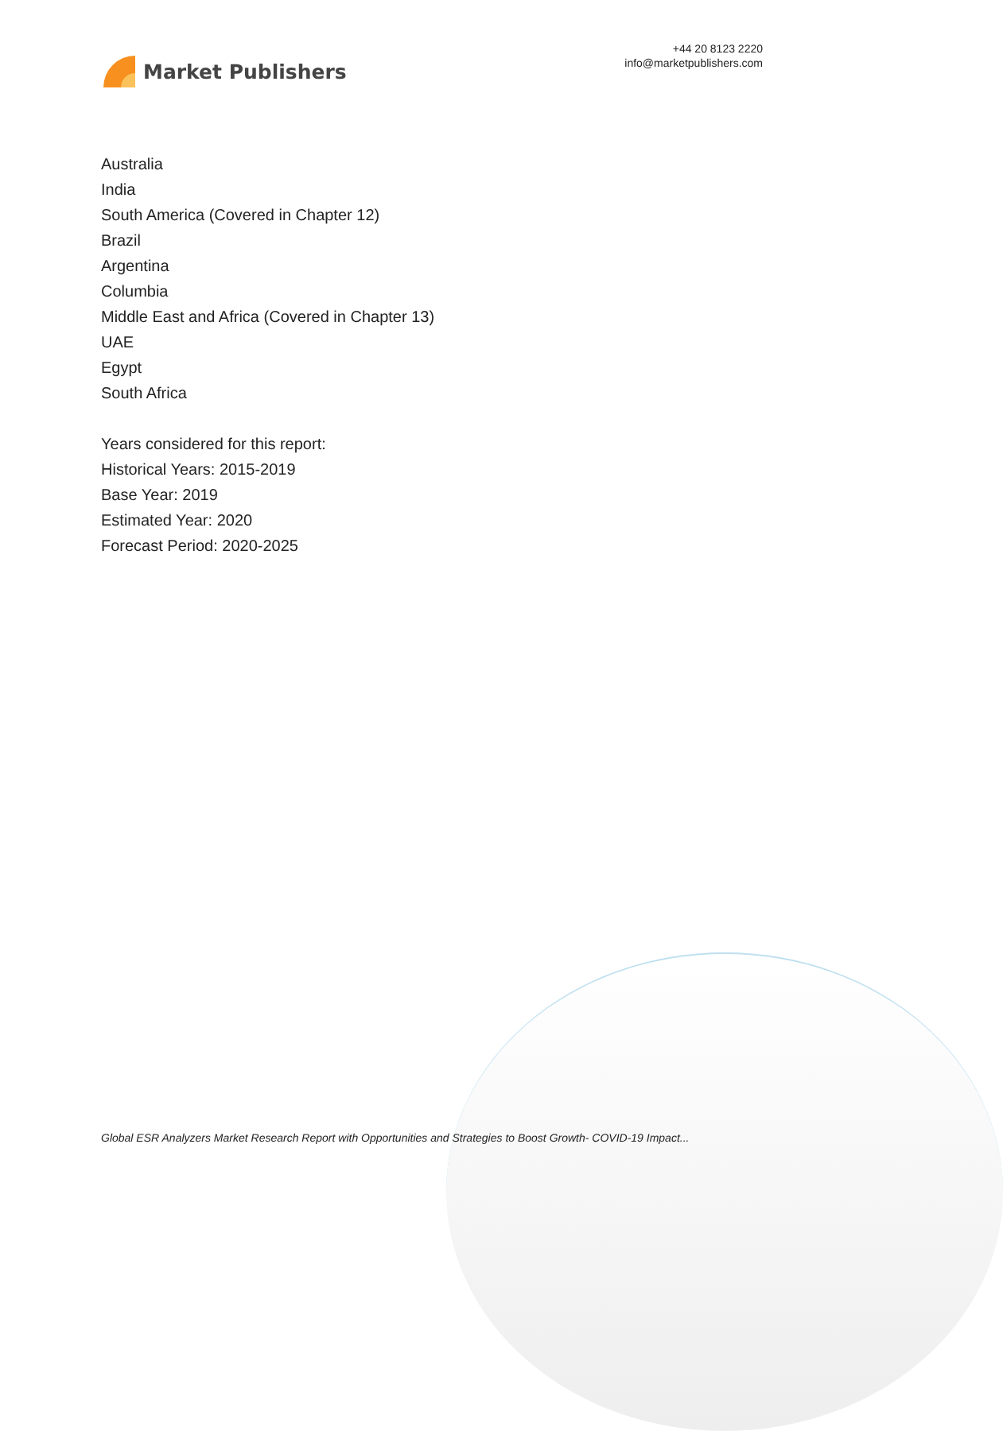Market Publishers
+44 20 8123 2220
info@marketpublishers.com
Australia
India
South America (Covered in Chapter 12)
Brazil
Argentina
Columbia
Middle East and Africa (Covered in Chapter 13)
UAE
Egypt
South Africa
Years considered for this report:
Historical Years: 2015-2019
Base Year: 2019
Estimated Year: 2020
Forecast Period: 2020-2025
Global ESR Analyzers Market Research Report with Opportunities and Strategies to Boost Growth- COVID-19 Impact...